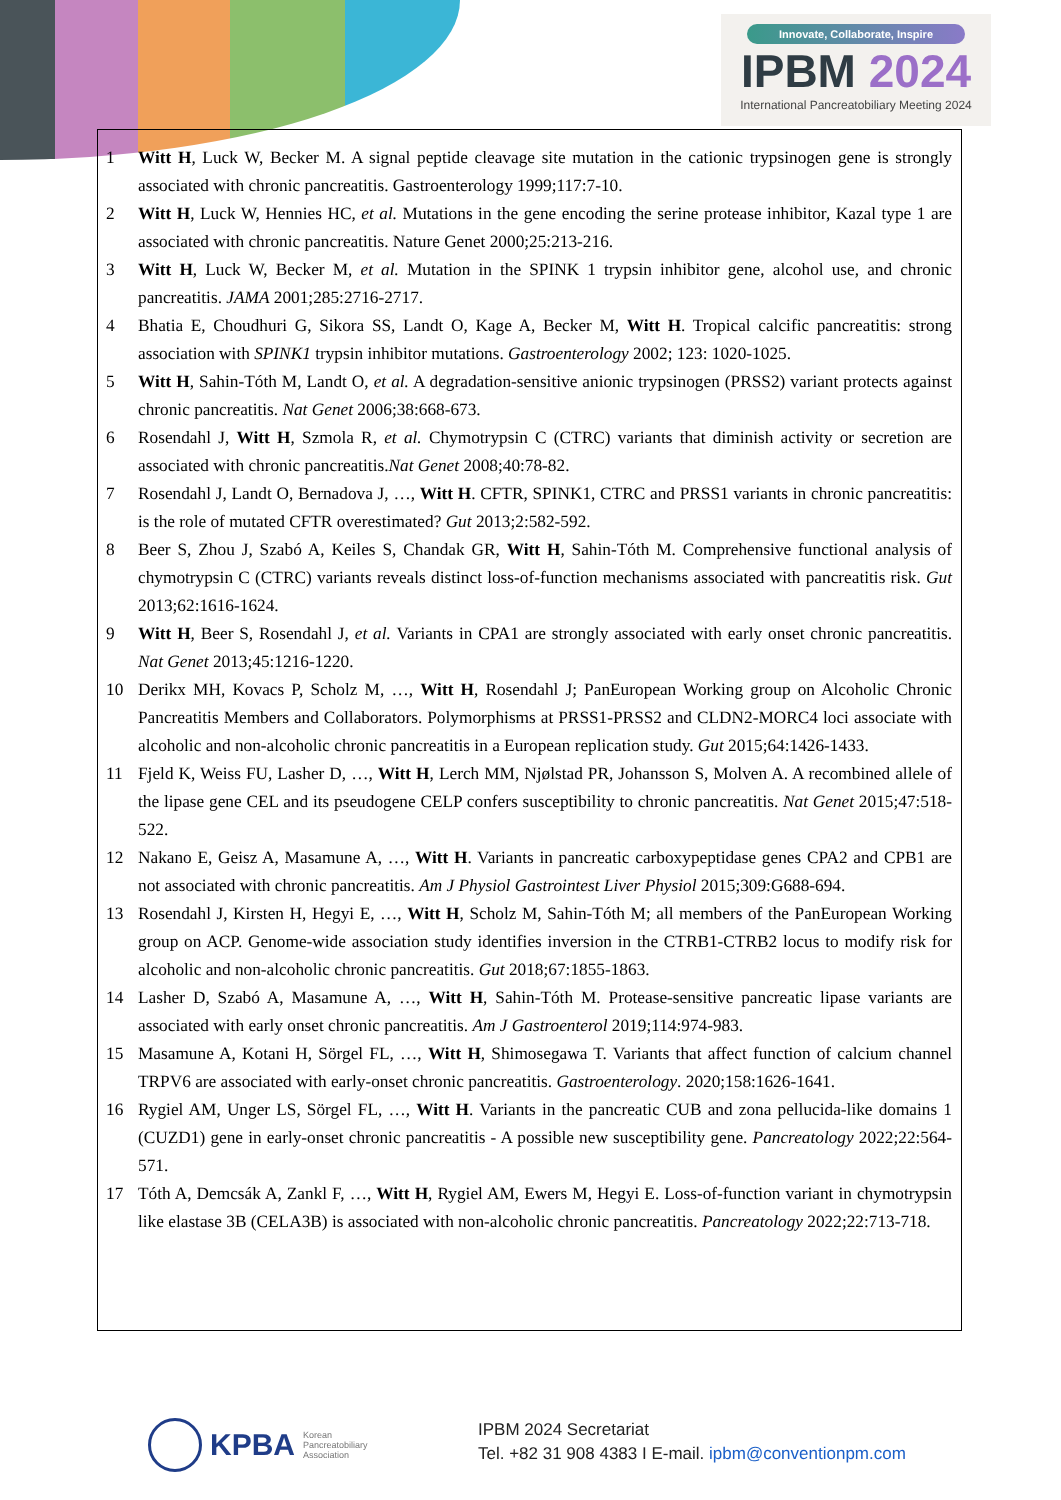Innovate, Collaborate, Inspire
IPBM 2024
International Pancreatobiliary Meeting 2024
1 Witt H, Luck W, Becker M. A signal peptide cleavage site mutation in the cationic trypsinogen gene is strongly associated with chronic pancreatitis. Gastroenterology 1999;117:7-10.
2 Witt H, Luck W, Hennies HC, et al. Mutations in the gene encoding the serine protease inhibitor, Kazal type 1 are associated with chronic pancreatitis. Nature Genet 2000;25:213-216.
3 Witt H, Luck W, Becker M, et al. Mutation in the SPINK 1 trypsin inhibitor gene, alcohol use, and chronic pancreatitis. JAMA 2001;285:2716-2717.
4 Bhatia E, Choudhuri G, Sikora SS, Landt O, Kage A, Becker M, Witt H. Tropical calcific pancreatitis: strong association with SPINK1 trypsin inhibitor mutations. Gastroenterology 2002; 123: 1020-1025.
5 Witt H, Sahin-Tóth M, Landt O, et al. A degradation-sensitive anionic trypsinogen (PRSS2) variant protects against chronic pancreatitis. Nat Genet 2006;38:668-673.
6 Rosendahl J, Witt H, Szmola R, et al. Chymotrypsin C (CTRC) variants that diminish activity or secretion are associated with chronic pancreatitis.Nat Genet 2008;40:78-82.
7 Rosendahl J, Landt O, Bernadova J, …, Witt H. CFTR, SPINK1, CTRC and PRSS1 variants in chronic pancreatitis: is the role of mutated CFTR overestimated? Gut 2013;2:582-592.
8 Beer S, Zhou J, Szabó A, Keiles S, Chandak GR, Witt H, Sahin-Tóth M. Comprehensive functional analysis of chymotrypsin C (CTRC) variants reveals distinct loss-of-function mechanisms associated with pancreatitis risk. Gut 2013;62:1616-1624.
9 Witt H, Beer S, Rosendahl J, et al. Variants in CPA1 are strongly associated with early onset chronic pancreatitis. Nat Genet 2013;45:1216-1220.
10 Derikx MH, Kovacs P, Scholz M, …, Witt H, Rosendahl J; PanEuropean Working group on Alcoholic Chronic Pancreatitis Members and Collaborators. Polymorphisms at PRSS1-PRSS2 and CLDN2-MORC4 loci associate with alcoholic and non-alcoholic chronic pancreatitis in a European replication study. Gut 2015;64:1426-1433.
11 Fjeld K, Weiss FU, Lasher D, …, Witt H, Lerch MM, Njølstad PR, Johansson S, Molven A. A recombined allele of the lipase gene CEL and its pseudogene CELP confers susceptibility to chronic pancreatitis. Nat Genet 2015;47:518-522.
12 Nakano E, Geisz A, Masamune A, …, Witt H. Variants in pancreatic carboxypeptidase genes CPA2 and CPB1 are not associated with chronic pancreatitis. Am J Physiol Gastrointest Liver Physiol 2015;309:G688-694.
13 Rosendahl J, Kirsten H, Hegyi E, …, Witt H, Scholz M, Sahin-Tóth M; all members of the PanEuropean Working group on ACP. Genome-wide association study identifies inversion in the CTRB1-CTRB2 locus to modify risk for alcoholic and non-alcoholic chronic pancreatitis. Gut 2018;67:1855-1863.
14 Lasher D, Szabó A, Masamune A, …, Witt H, Sahin-Tóth M. Protease-sensitive pancreatic lipase variants are associated with early onset chronic pancreatitis. Am J Gastroenterol 2019;114:974-983.
15 Masamune A, Kotani H, Sörgel FL, …, Witt H, Shimosegawa T. Variants that affect function of calcium channel TRPV6 are associated with early-onset chronic pancreatitis. Gastroenterology. 2020;158:1626-1641.
16 Rygiel AM, Unger LS, Sörgel FL, …, Witt H. Variants in the pancreatic CUB and zona pellucida-like domains 1 (CUZD1) gene in early-onset chronic pancreatitis - A possible new susceptibility gene. Pancreatology 2022;22:564-571.
17 Tóth A, Demcsák A, Zankl F, …, Witt H, Rygiel AM, Ewers M, Hegyi E. Loss-of-function variant in chymotrypsin like elastase 3B (CELA3B) is associated with non-alcoholic chronic pancreatitis. Pancreatology 2022;22:713-718.
KPBA Korean
Pancreatobiliary
Association
IPBM 2024 Secretariat
Tel. +82 31 908 4383 I E-mail. ipbm@conventionpm.com